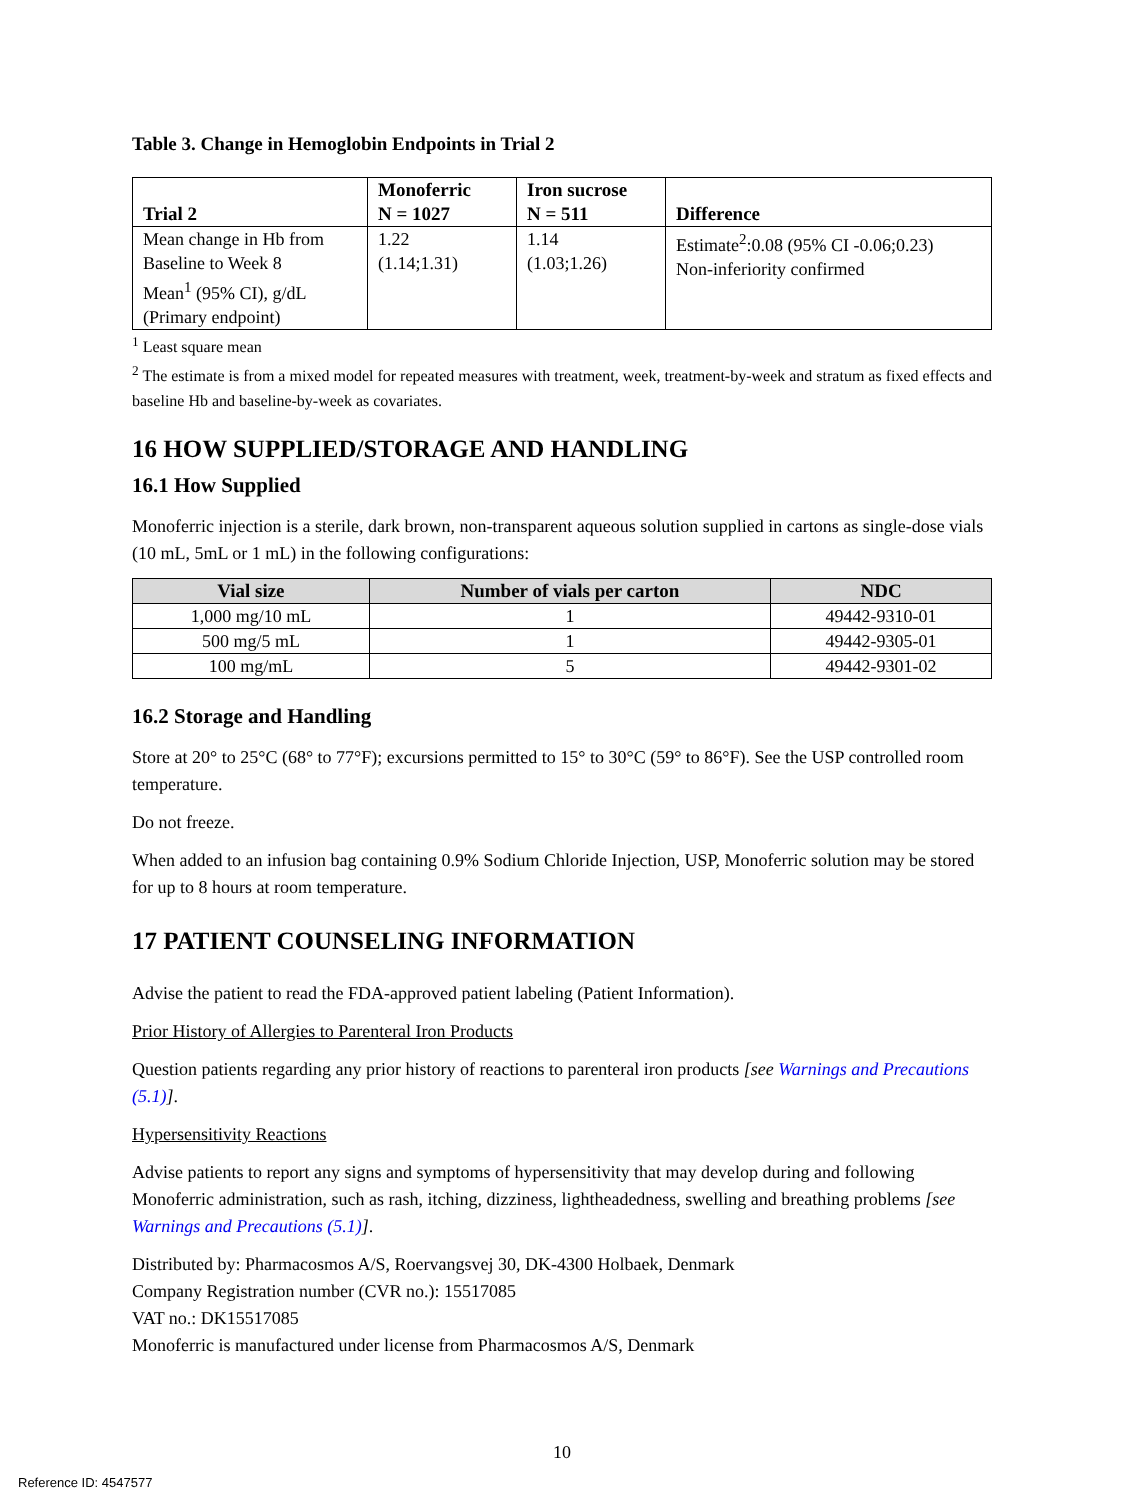Table 3. Change in Hemoglobin Endpoints in Trial 2
| Trial 2 | Monoferric N = 1027 | Iron sucrose N = 511 | Difference |
| --- | --- | --- | --- |
| Mean change in Hb from Baseline to Week 8 Mean<sup>1</sup> (95% CI), g/dL (Primary endpoint) | 1.22 (1.14;1.31) | 1.14 (1.03;1.26) | Estimate<sup>2</sup>:0.08 (95% CI -0.06;0.23) Non-inferiority confirmed |
<sup>1</sup> Least square mean
<sup>2</sup> The estimate is from a mixed model for repeated measures with treatment, week, treatment-by-week and stratum as fixed effects and baseline Hb and baseline-by-week as covariates.
16 HOW SUPPLIED/STORAGE AND HANDLING
16.1 How Supplied
Monoferric injection is a sterile, dark brown, non-transparent aqueous solution supplied in cartons as single-dose vials (10 mL, 5mL or 1 mL) in the following configurations:
| Vial size | Number of vials per carton | NDC |
| --- | --- | --- |
| 1,000 mg/10 mL | 1 | 49442-9310-01 |
| 500 mg/5 mL | 1 | 49442-9305-01 |
| 100 mg/mL | 5 | 49442-9301-02 |
16.2 Storage and Handling
Store at 20° to 25°C (68° to 77°F); excursions permitted to 15° to 30°C (59° to 86°F). See the USP controlled room temperature.
Do not freeze.
When added to an infusion bag containing 0.9% Sodium Chloride Injection, USP, Monoferric solution may be stored for up to 8 hours at room temperature.
17 PATIENT COUNSELING INFORMATION
Advise the patient to read the FDA-approved patient labeling (Patient Information).
Prior History of Allergies to Parenteral Iron Products
Question patients regarding any prior history of reactions to parenteral iron products [see Warnings and Precautions (5.1)].
Hypersensitivity Reactions
Advise patients to report any signs and symptoms of hypersensitivity that may develop during and following Monoferric administration, such as rash, itching, dizziness, lightheadedness, swelling and breathing problems [see Warnings and Precautions (5.1)].
Distributed by: Pharmacosmos A/S, Roervangsvej 30, DK-4300 Holbaek, Denmark
Company Registration number (CVR no.): 15517085
VAT no.: DK15517085
Monoferric is manufactured under license from Pharmacosmos A/S, Denmark
10
Reference ID: 4547577